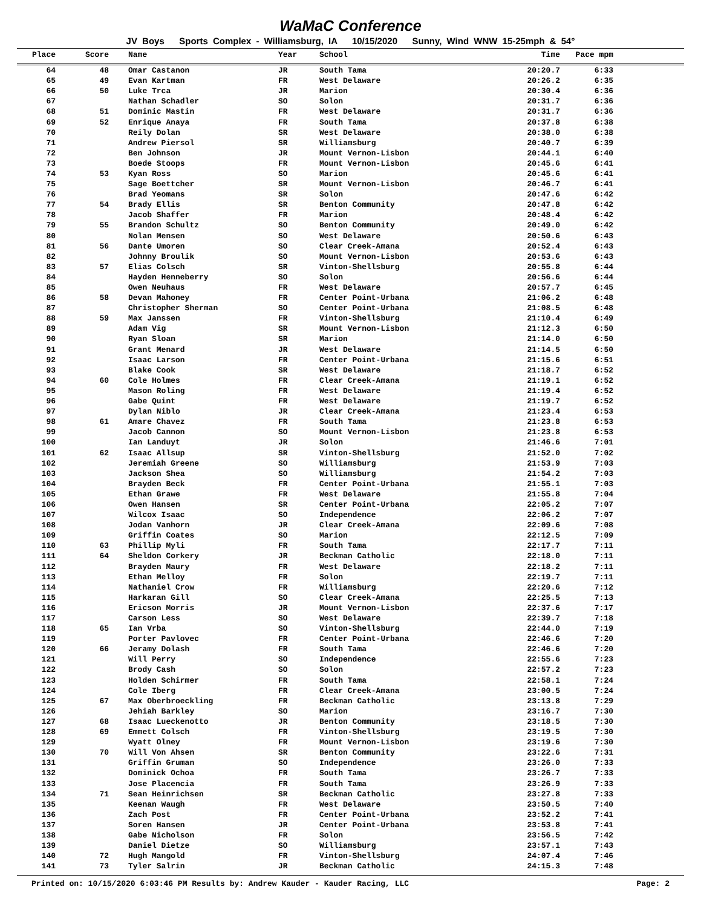WaMaC Conference
JV Boys Sports Complex - Williamsburg, IA 10/15/2020 Sunny, Wind WNW 15-25mph & 54°
| Place | Score | Name | Year | School | Time | Pace mpm | |
| --- | --- | --- | --- | --- | --- | --- | --- |
| 64 | 48 | Omar Castanon | JR | South Tama | 20:20.7 | 6:33 | |
| 65 | 49 | Evan Kartman | FR | West Delaware | 20:26.2 | 6:35 | |
| 66 | 50 | Luke Trca | JR | Marion | 20:30.4 | 6:36 | |
| 67 | | Nathan Schadler | SO | Solon | 20:31.7 | 6:36 | |
| 68 | 51 | Dominic Mastin | FR | West Delaware | 20:31.7 | 6:36 | |
| 69 | 52 | Enrique Anaya | FR | South Tama | 20:37.8 | 6:38 | |
| 70 | | Reily Dolan | SR | West Delaware | 20:38.0 | 6:38 | |
| 71 | | Andrew Piersol | SR | Williamsburg | 20:40.7 | 6:39 | |
| 72 | | Ben Johnson | JR | Mount Vernon-Lisbon | 20:44.1 | 6:40 | |
| 73 | | Boede Stoops | FR | Mount Vernon-Lisbon | 20:45.6 | 6:41 | |
| 74 | 53 | Kyan Ross | SO | Marion | 20:45.6 | 6:41 | |
| 75 | | Sage Boettcher | SR | Mount Vernon-Lisbon | 20:46.7 | 6:41 | |
| 76 | | Brad Yeomans | SR | Solon | 20:47.6 | 6:42 | |
| 77 | 54 | Brady Ellis | SR | Benton Community | 20:47.8 | 6:42 | |
| 78 | | Jacob Shaffer | FR | Marion | 20:48.4 | 6:42 | |
| 79 | 55 | Brandon Schultz | SO | Benton Community | 20:49.0 | 6:42 | |
| 80 | | Nolan Mensen | SO | West Delaware | 20:50.6 | 6:43 | |
| 81 | 56 | Dante Umoren | SO | Clear Creek-Amana | 20:52.4 | 6:43 | |
| 82 | | Johnny Broulik | SO | Mount Vernon-Lisbon | 20:53.6 | 6:43 | |
| 83 | 57 | Elias Colsch | SR | Vinton-Shellsburg | 20:55.8 | 6:44 | |
| 84 | | Hayden Henneberry | SO | Solon | 20:56.6 | 6:44 | |
| 85 | | Owen Neuhaus | FR | West Delaware | 20:57.7 | 6:45 | |
| 86 | 58 | Devan Mahoney | FR | Center Point-Urbana | 21:06.2 | 6:48 | |
| 87 | | Christopher Sherman | SO | Center Point-Urbana | 21:08.5 | 6:48 | |
| 88 | 59 | Max Janssen | FR | Vinton-Shellsburg | 21:10.4 | 6:49 | |
| 89 | | Adam Vig | SR | Mount Vernon-Lisbon | 21:12.3 | 6:50 | |
| 90 | | Ryan Sloan | SR | Marion | 21:14.0 | 6:50 | |
| 91 | | Grant Menard | JR | West Delaware | 21:14.5 | 6:50 | |
| 92 | | Isaac Larson | FR | Center Point-Urbana | 21:15.6 | 6:51 | |
| 93 | | Blake Cook | SR | West Delaware | 21:18.7 | 6:52 | |
| 94 | 60 | Cole Holmes | FR | Clear Creek-Amana | 21:19.1 | 6:52 | |
| 95 | | Mason Roling | FR | West Delaware | 21:19.4 | 6:52 | |
| 96 | | Gabe Quint | FR | West Delaware | 21:19.7 | 6:52 | |
| 97 | | Dylan Niblo | JR | Clear Creek-Amana | 21:23.4 | 6:53 | |
| 98 | 61 | Amare Chavez | FR | South Tama | 21:23.8 | 6:53 | |
| 99 | | Jacob Cannon | SO | Mount Vernon-Lisbon | 21:23.8 | 6:53 | |
| 100 | | Ian Landuyt | JR | Solon | 21:46.6 | 7:01 | |
| 101 | 62 | Isaac Allsup | SR | Vinton-Shellsburg | 21:52.0 | 7:02 | |
| 102 | | Jeremiah Greene | SO | Williamsburg | 21:53.9 | 7:03 | |
| 103 | | Jackson Shea | SO | Williamsburg | 21:54.2 | 7:03 | |
| 104 | | Brayden Beck | FR | Center Point-Urbana | 21:55.1 | 7:03 | |
| 105 | | Ethan Grawe | FR | West Delaware | 21:55.8 | 7:04 | |
| 106 | | Owen Hansen | SR | Center Point-Urbana | 22:05.2 | 7:07 | |
| 107 | | Wilcox Isaac | SO | Independence | 22:06.2 | 7:07 | |
| 108 | | Jodan Vanhorn | JR | Clear Creek-Amana | 22:09.6 | 7:08 | |
| 109 | | Griffin Coates | SO | Marion | 22:12.5 | 7:09 | |
| 110 | 63 | Phillip Myli | FR | South Tama | 22:17.7 | 7:11 | |
| 111 | 64 | Sheldon Corkery | JR | Beckman Catholic | 22:18.0 | 7:11 | |
| 112 | | Brayden Maury | FR | West Delaware | 22:18.2 | 7:11 | |
| 113 | | Ethan Melloy | FR | Solon | 22:19.7 | 7:11 | |
| 114 | | Nathaniel Crow | FR | Williamsburg | 22:20.6 | 7:12 | |
| 115 | | Harkaran Gill | SO | Clear Creek-Amana | 22:25.5 | 7:13 | |
| 116 | | Ericson Morris | JR | Mount Vernon-Lisbon | 22:37.6 | 7:17 | |
| 117 | | Carson Less | SO | West Delaware | 22:39.7 | 7:18 | |
| 118 | 65 | Ian Vrba | SO | Vinton-Shellsburg | 22:44.0 | 7:19 | |
| 119 | | Porter Pavlovec | FR | Center Point-Urbana | 22:46.6 | 7:20 | |
| 120 | 66 | Jeramy Dolash | FR | South Tama | 22:46.6 | 7:20 | |
| 121 | | Will Perry | SO | Independence | 22:55.6 | 7:23 | |
| 122 | | Brody Cash | SO | Solon | 22:57.2 | 7:23 | |
| 123 | | Holden Schirmer | FR | South Tama | 22:58.1 | 7:24 | |
| 124 | | Cole Iberg | FR | Clear Creek-Amana | 23:00.5 | 7:24 | |
| 125 | 67 | Max Oberbroeckling | FR | Beckman Catholic | 23:13.8 | 7:29 | |
| 126 | | Jehiah Barkley | SO | Marion | 23:16.7 | 7:30 | |
| 127 | 68 | Isaac Lueckenotto | JR | Benton Community | 23:18.5 | 7:30 | |
| 128 | 69 | Emmett Colsch | FR | Vinton-Shellsburg | 23:19.5 | 7:30 | |
| 129 | | Wyatt Olney | FR | Mount Vernon-Lisbon | 23:19.6 | 7:30 | |
| 130 | 70 | Will Von Ahsen | SR | Benton Community | 23:22.6 | 7:31 | |
| 131 | | Griffin Gruman | SO | Independence | 23:26.0 | 7:33 | |
| 132 | | Dominick Ochoa | FR | South Tama | 23:26.7 | 7:33 | |
| 133 | | Jose Placencia | FR | South Tama | 23:26.9 | 7:33 | |
| 134 | 71 | Sean Heinrichsen | SR | Beckman Catholic | 23:27.8 | 7:33 | |
| 135 | | Keenan Waugh | FR | West Delaware | 23:50.5 | 7:40 | |
| 136 | | Zach Post | FR | Center Point-Urbana | 23:52.2 | 7:41 | |
| 137 | | Soren Hansen | JR | Center Point-Urbana | 23:53.8 | 7:41 | |
| 138 | | Gabe Nicholson | FR | Solon | 23:56.5 | 7:42 | |
| 139 | | Daniel Dietze | SO | Williamsburg | 23:57.1 | 7:43 | |
| 140 | 72 | Hugh Mangold | FR | Vinton-Shellsburg | 24:07.4 | 7:46 | |
| 141 | 73 | Tyler Salrin | JR | Beckman Catholic | 24:15.3 | 7:48 | |
Printed on: 10/15/2020 6:03:46 PM Results by: Andrew Kauder - Kauder Racing, LLC Page: 2